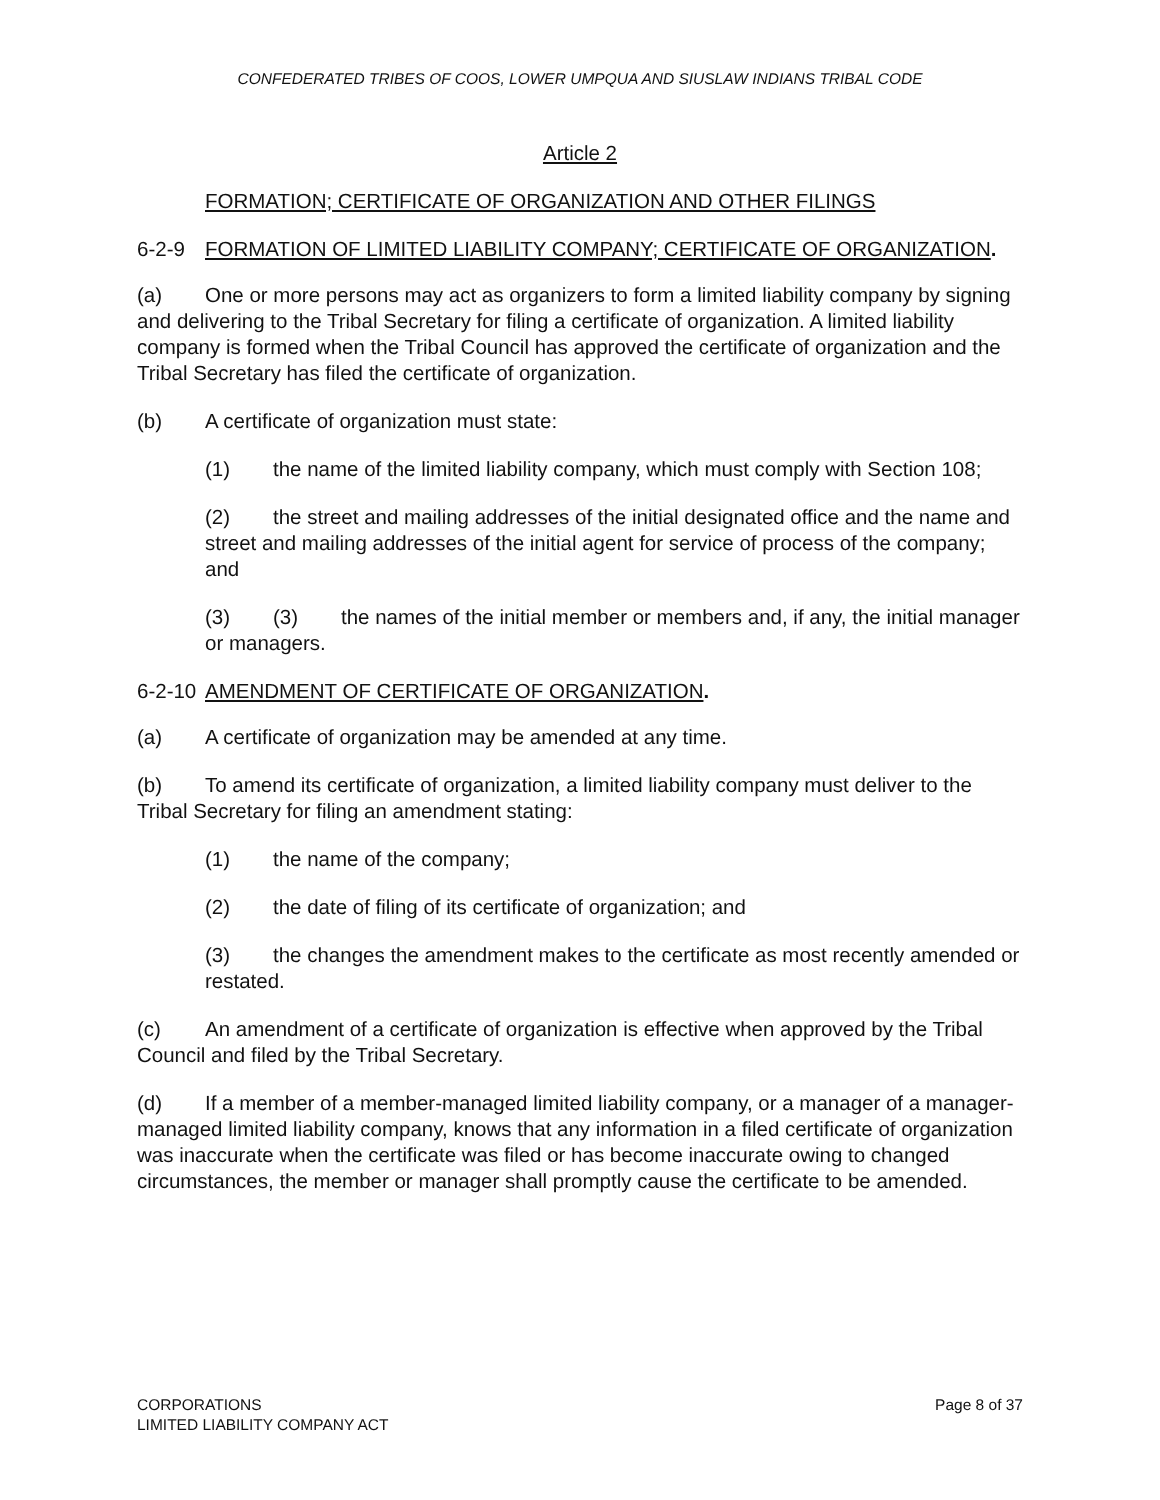CONFEDERATED TRIBES OF COOS, LOWER UMPQUA AND SIUSLAW INDIANS TRIBAL CODE
Article 2
FORMATION; CERTIFICATE OF ORGANIZATION AND OTHER FILINGS
6-2-9 FORMATION OF LIMITED LIABILITY COMPANY; CERTIFICATE OF ORGANIZATION.
(a) One or more persons may act as organizers to form a limited liability company by signing and delivering to the Tribal Secretary for filing a certificate of organization. A limited liability company is formed when the Tribal Council has approved the certificate of organization and the Tribal Secretary has filed the certificate of organization.
(b) A certificate of organization must state:
(1) the name of the limited liability company, which must comply with Section 108;
(2) the street and mailing addresses of the initial designated office and the name and street and mailing addresses of the initial agent for service of process of the company; and
(3) (3) the names of the initial member or members and, if any, the initial manager or managers.
6-2-10 AMENDMENT OF CERTIFICATE OF ORGANIZATION.
(a) A certificate of organization may be amended at any time.
(b) To amend its certificate of organization, a limited liability company must deliver to the Tribal Secretary for filing an amendment stating:
(1) the name of the company;
(2) the date of filing of its certificate of organization; and
(3) the changes the amendment makes to the certificate as most recently amended or restated.
(c) An amendment of a certificate of organization is effective when approved by the Tribal Council and filed by the Tribal Secretary.
(d) If a member of a member-managed limited liability company, or a manager of a manager-managed limited liability company, knows that any information in a filed certificate of organization was inaccurate when the certificate was filed or has become inaccurate owing to changed circumstances, the member or manager shall promptly cause the certificate to be amended.
CORPORATIONS
LIMITED LIABILITY COMPANY ACT
Page 8 of 37